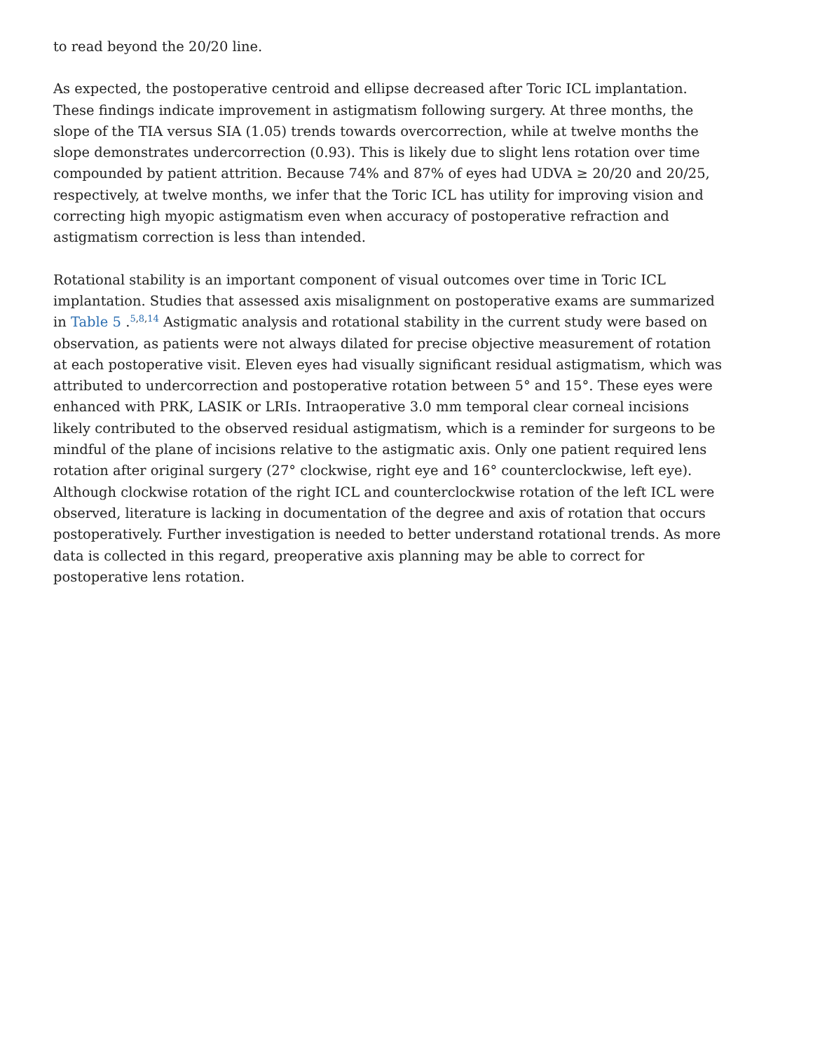to read beyond the 20/20 line.
As expected, the postoperative centroid and ellipse decreased after Toric ICL implantation. These findings indicate improvement in astigmatism following surgery. At three months, the slope of the TIA versus SIA (1.05) trends towards overcorrection, while at twelve months the slope demonstrates undercorrection (0.93). This is likely due to slight lens rotation over time compounded by patient attrition. Because 74% and 87% of eyes had UDVA ≥ 20/20 and 20/25, respectively, at twelve months, we infer that the Toric ICL has utility for improving vision and correcting high myopic astigmatism even when accuracy of postoperative refraction and astigmatism correction is less than intended.
Rotational stability is an important component of visual outcomes over time in Toric ICL implantation. Studies that assessed axis misalignment on postoperative exams are summarized in Table 5 .<sup>5,8,14</sup> Astigmatic analysis and rotational stability in the current study were based on observation, as patients were not always dilated for precise objective measurement of rotation at each postoperative visit. Eleven eyes had visually significant residual astigmatism, which was attributed to undercorrection and postoperative rotation between 5° and 15°. These eyes were enhanced with PRK, LASIK or LRIs. Intraoperative 3.0 mm temporal clear corneal incisions likely contributed to the observed residual astigmatism, which is a reminder for surgeons to be mindful of the plane of incisions relative to the astigmatic axis. Only one patient required lens rotation after original surgery (27° clockwise, right eye and 16° counterclockwise, left eye). Although clockwise rotation of the right ICL and counterclockwise rotation of the left ICL were observed, literature is lacking in documentation of the degree and axis of rotation that occurs postoperatively. Further investigation is needed to better understand rotational trends. As more data is collected in this regard, preoperative axis planning may be able to correct for postoperative lens rotation.